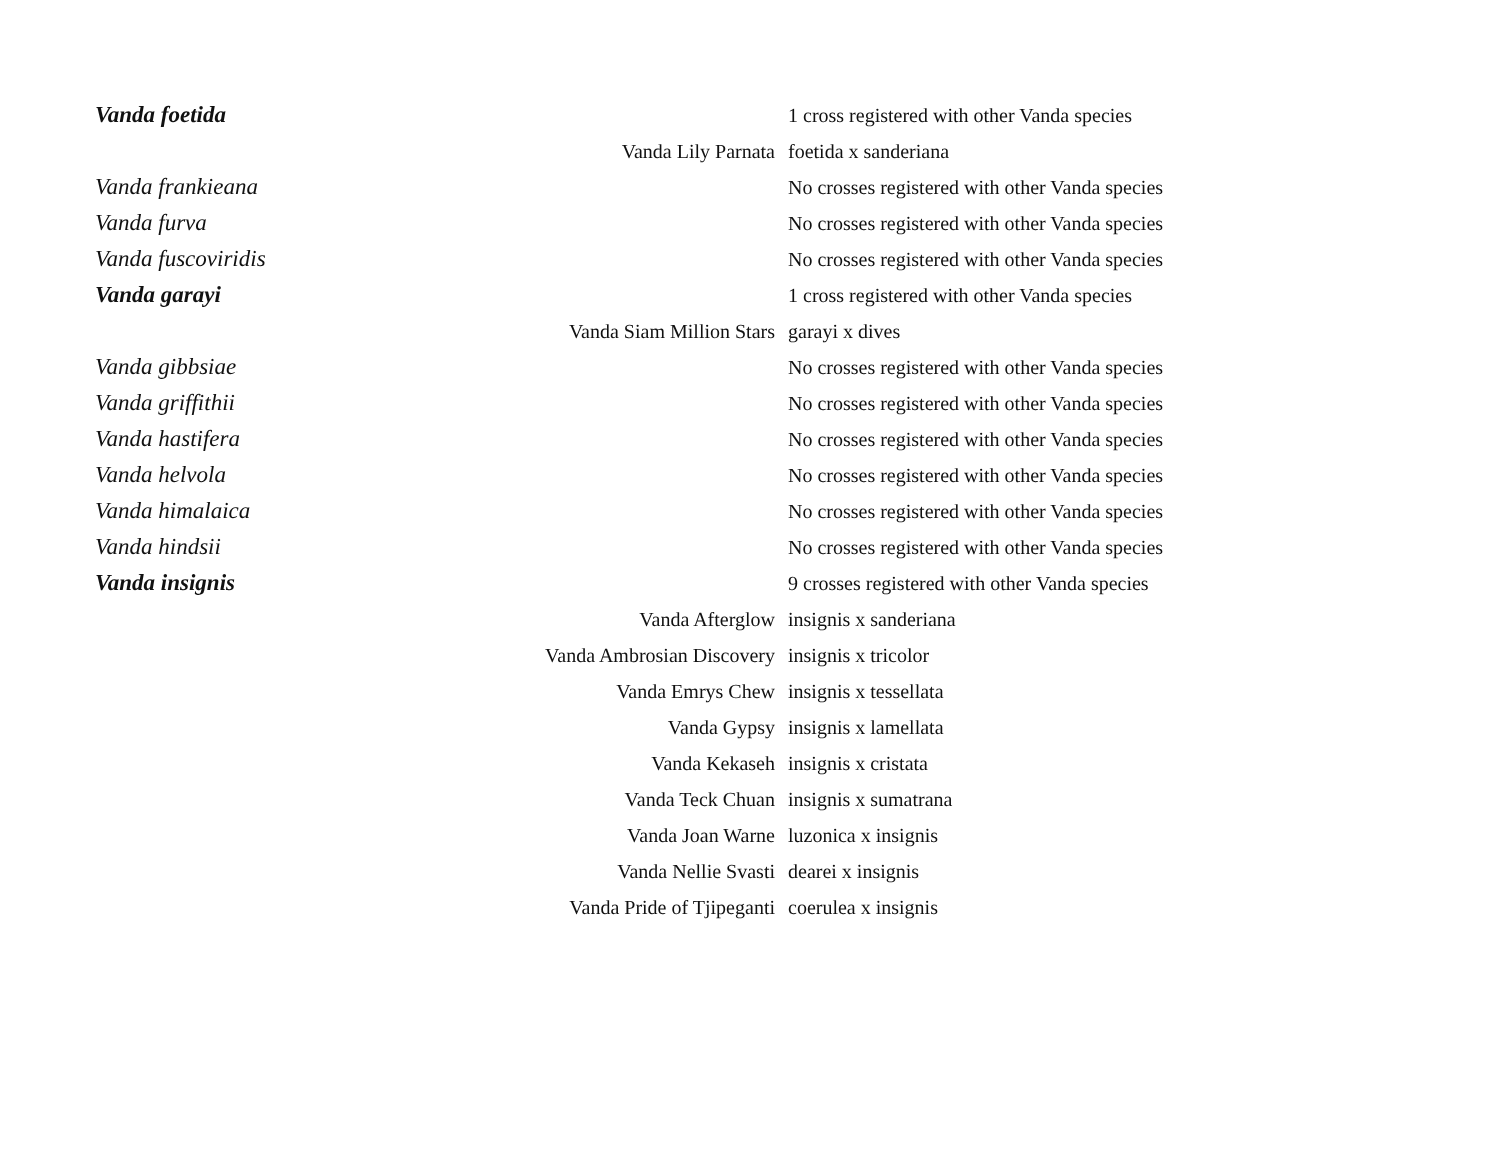| Vanda foetida | | 1 cross registered with other Vanda species |
| | Vanda Lily Parnata | foetida x sanderiana |
| Vanda frankieana | | No crosses registered with other Vanda species |
| Vanda furva | | No crosses registered with other Vanda species |
| Vanda fuscoviridis | | No crosses registered with other Vanda species |
| Vanda garayi | | 1 cross registered with other Vanda species |
| | Vanda Siam Million Stars | garayi x dives |
| Vanda gibbsiae | | No crosses registered with other Vanda species |
| Vanda griffithii | | No crosses registered with other Vanda species |
| Vanda hastifera | | No crosses registered with other Vanda species |
| Vanda helvola | | No crosses registered with other Vanda species |
| Vanda himalaica | | No crosses registered with other Vanda species |
| Vanda hindsii | | No crosses registered with other Vanda species |
| Vanda insignis | | 9 crosses registered with other Vanda species |
| | Vanda Afterglow | insignis x sanderiana |
| | Vanda Ambrosian Discovery | insignis x tricolor |
| | Vanda Emrys Chew | insignis x tessellata |
| | Vanda Gypsy | insignis x lamellata |
| | Vanda Kekaseh | insignis x cristata |
| | Vanda Teck Chuan | insignis x sumatrana |
| | Vanda Joan Warne | luzonica x insignis |
| | Vanda Nellie Svasti | dearei x insignis |
| | Vanda Pride of Tjipeganti | coerulea x insignis |